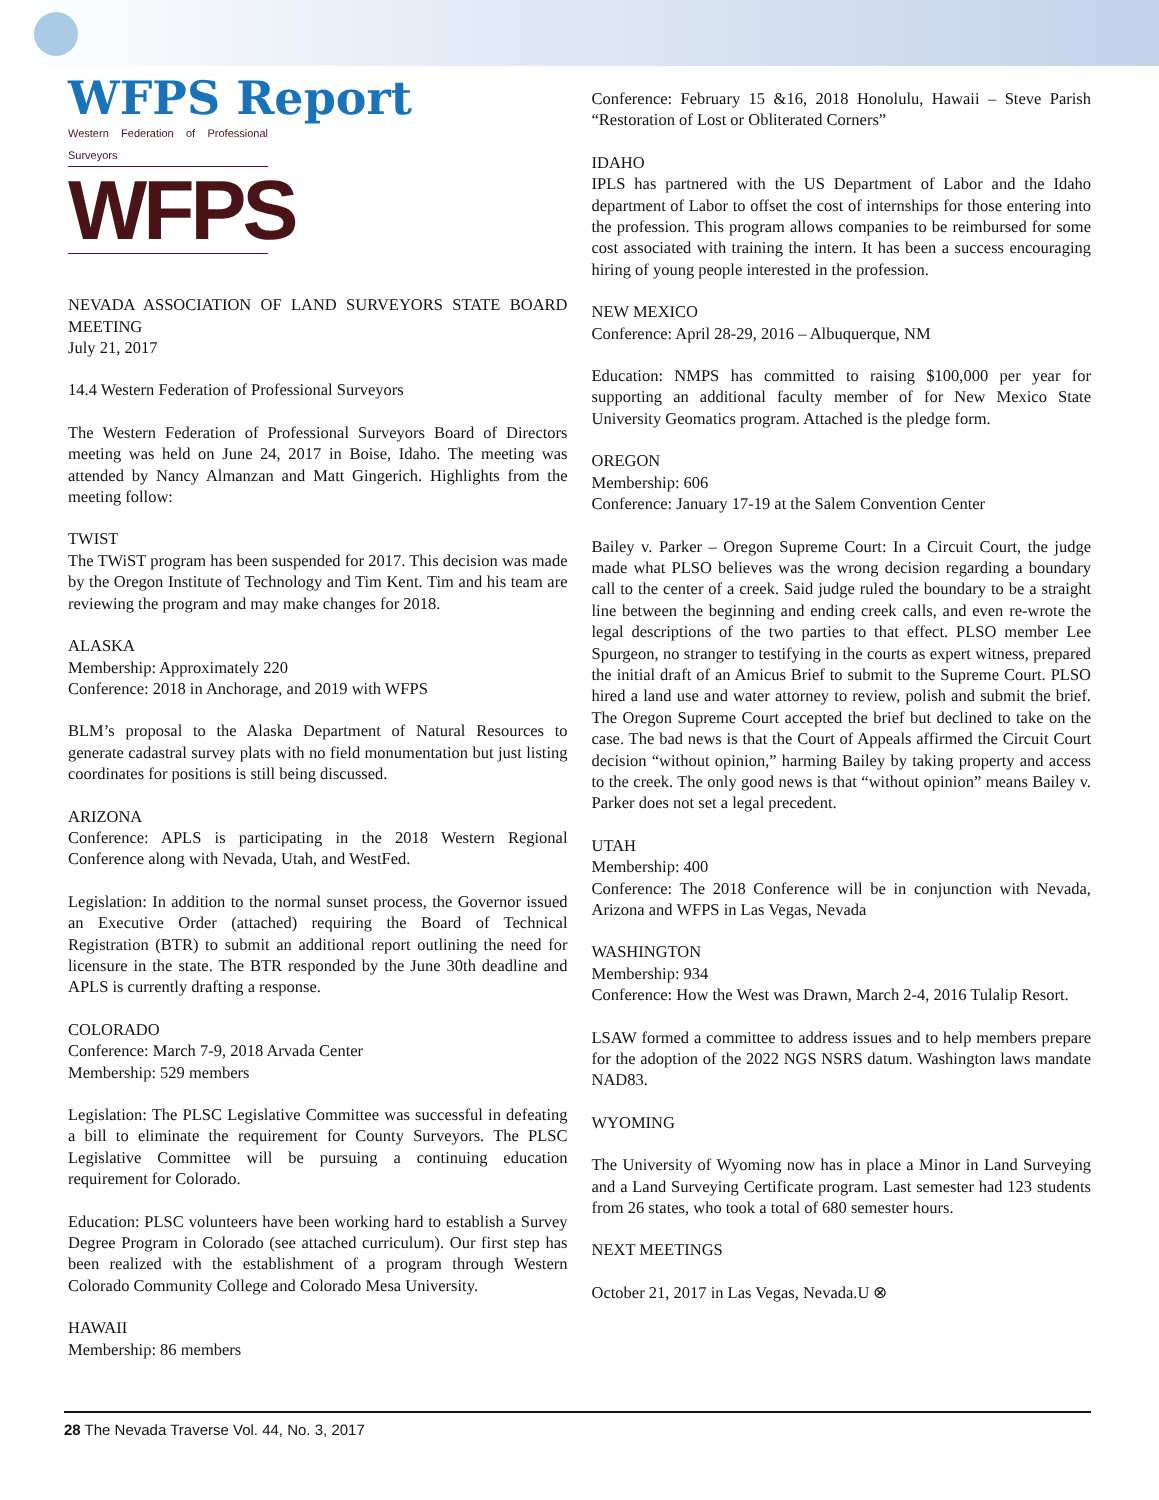WFPS Report
Western Federation of Professional Surveyors
WFPS
NEVADA ASSOCIATION OF LAND SURVEYORS STATE BOARD MEETING
July 21, 2017
14.4 Western Federation of Professional Surveyors
The Western Federation of Professional Surveyors Board of Directors meeting was held on June 24, 2017 in Boise, Idaho. The meeting was attended by Nancy Almanzan and Matt Gingerich. Highlights from the meeting follow:
TWIST
The TWiST program has been suspended for 2017. This decision was made by the Oregon Institute of Technology and Tim Kent. Tim and his team are reviewing the program and may make changes for 2018.
ALASKA
Membership: Approximately 220
Conference: 2018 in Anchorage, and 2019 with WFPS
BLM’s proposal to the Alaska Department of Natural Resources to generate cadastral survey plats with no field monumentation but just listing coordinates for positions is still being discussed.
ARIZONA
Conference: APLS is participating in the 2018 Western Regional Conference along with Nevada, Utah, and WestFed.
Legislation: In addition to the normal sunset process, the Governor issued an Executive Order (attached) requiring the Board of Technical Registration (BTR) to submit an additional report outlining the need for licensure in the state. The BTR responded by the June 30th deadline and APLS is currently drafting a response.
COLORADO
Conference: March 7-9, 2018 Arvada Center
Membership: 529 members
Legislation: The PLSC Legislative Committee was successful in defeating a bill to eliminate the requirement for County Surveyors. The PLSC Legislative Committee will be pursuing a continuing education requirement for Colorado.
Education: PLSC volunteers have been working hard to establish a Survey Degree Program in Colorado (see attached curriculum). Our first step has been realized with the establishment of a program through Western Colorado Community College and Colorado Mesa University.
HAWAII
Membership: 86 members
Conference: February 15 &16, 2018 Honolulu, Hawaii – Steve Parish “Restoration of Lost or Obliterated Corners”
IDAHO
IPLS has partnered with the US Department of Labor and the Idaho department of Labor to offset the cost of internships for those entering into the profession. This program allows companies to be reimbursed for some cost associated with training the intern. It has been a success encouraging hiring of young people interested in the profession.
NEW MEXICO
Conference: April 28-29, 2016 – Albuquerque, NM
Education: NMPS has committed to raising $100,000 per year for supporting an additional faculty member of for New Mexico State University Geomatics program. Attached is the pledge form.
OREGON
Membership: 606
Conference: January 17-19 at the Salem Convention Center
Bailey v. Parker – Oregon Supreme Court: In a Circuit Court, the judge made what PLSO believes was the wrong decision regarding a boundary call to the center of a creek. Said judge ruled the boundary to be a straight line between the beginning and ending creek calls, and even re-wrote the legal descriptions of the two parties to that effect. PLSO member Lee Spurgeon, no stranger to testifying in the courts as expert witness, prepared the initial draft of an Amicus Brief to submit to the Supreme Court. PLSO hired a land use and water attorney to review, polish and submit the brief. The Oregon Supreme Court accepted the brief but declined to take on the case. The bad news is that the Court of Appeals affirmed the Circuit Court decision “without opinion,” harming Bailey by taking property and access to the creek. The only good news is that “without opinion” means Bailey v. Parker does not set a legal precedent.
UTAH
Membership: 400
Conference: The 2018 Conference will be in conjunction with Nevada, Arizona and WFPS in Las Vegas, Nevada
WASHINGTON
Membership: 934
Conference: How the West was Drawn, March 2-4, 2016 Tulalip Resort.
LSAW formed a committee to address issues and to help members prepare for the adoption of the 2022 NGS NSRS datum. Washington laws mandate NAD83.
WYOMING
The University of Wyoming now has in place a Minor in Land Surveying and a Land Surveying Certificate program. Last semester had 123 students from 26 states, who took a total of 680 semester hours.
NEXT MEETINGS
October 21, 2017 in Las Vegas, Nevada.U ⊗
28 The Nevada Traverse Vol. 44, No. 3, 2017